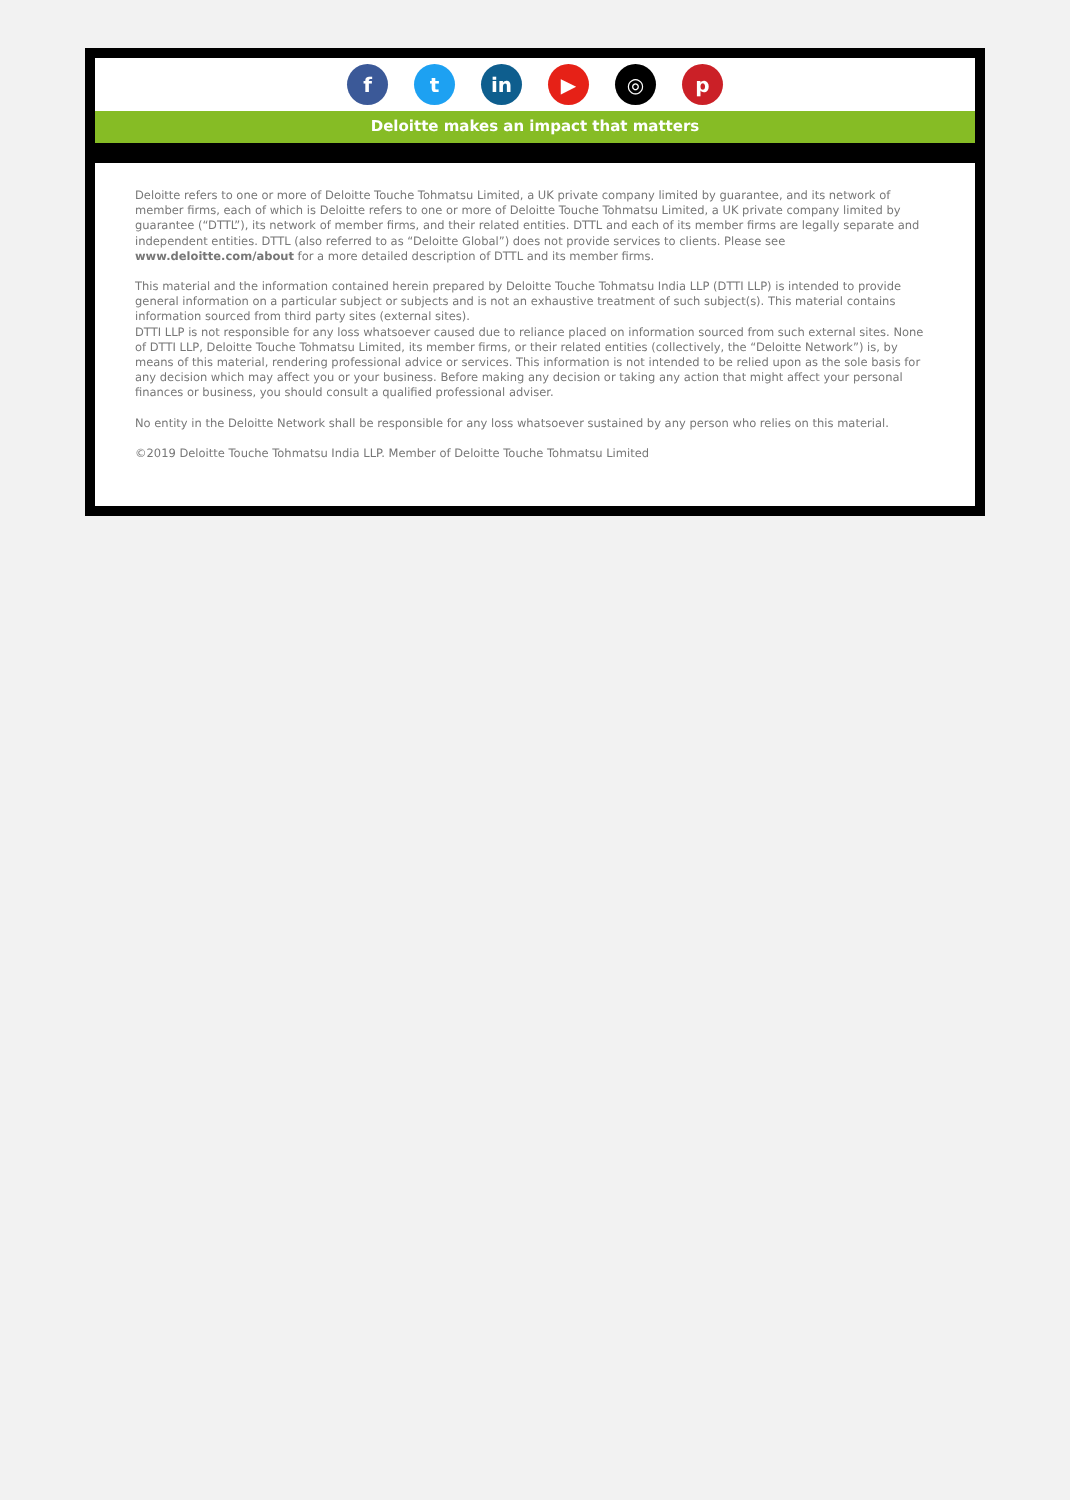f t in ▶ ◎ p
Deloitte makes an impact that matters
Deloitte refers to one or more of Deloitte Touche Tohmatsu Limited, a UK private company limited by guarantee, and its network of member firms, each of which is Deloitte refers to one or more of Deloitte Touche Tohmatsu Limited, a UK private company limited by guarantee (“DTTL”), its network of member firms, and their related entities. DTTL and each of its member firms are legally separate and independent entities. DTTL (also referred to as “Deloitte Global”) does not provide services to clients. Please see www.deloitte.com/about for a more detailed description of DTTL and its member firms.
This material and the information contained herein prepared by Deloitte Touche Tohmatsu India LLP (DTTI LLP) is intended to provide general information on a particular subject or subjects and is not an exhaustive treatment of such subject(s). This material contains information sourced from third party sites (external sites).
DTTI LLP is not responsible for any loss whatsoever caused due to reliance placed on information sourced from such external sites. None of DTTI LLP, Deloitte Touche Tohmatsu Limited, its member firms, or their related entities (collectively, the “Deloitte Network”) is, by means of this material, rendering professional advice or services. This information is not intended to be relied upon as the sole basis for any decision which may affect you or your business. Before making any decision or taking any action that might affect your personal finances or business, you should consult a qualified professional adviser.
No entity in the Deloitte Network shall be responsible for any loss whatsoever sustained by any person who relies on this material.
©2019 Deloitte Touche Tohmatsu India LLP. Member of Deloitte Touche Tohmatsu Limited